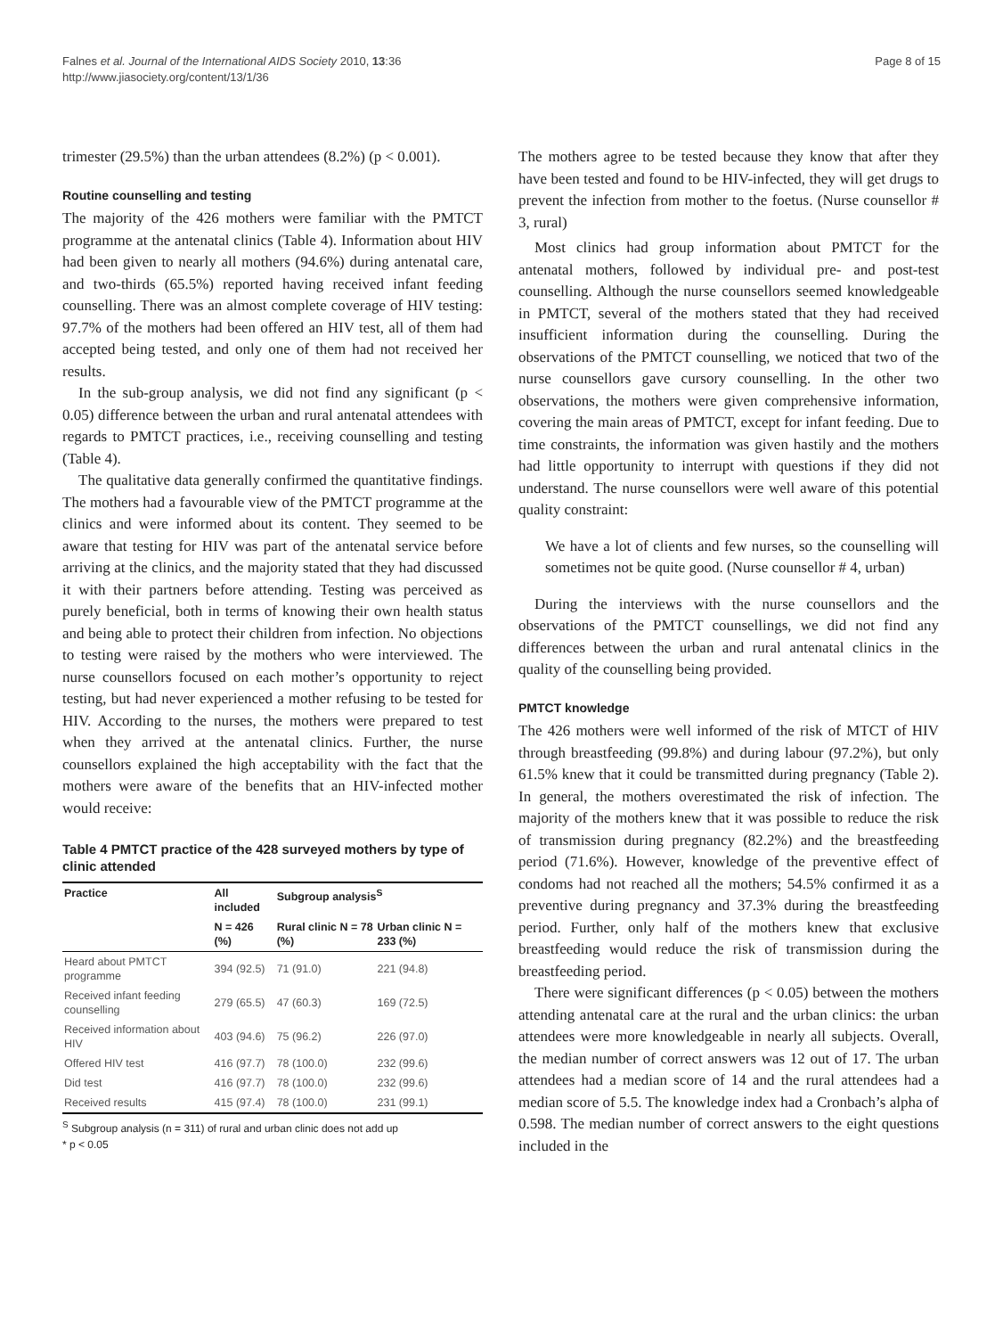Falnes et al. Journal of the International AIDS Society 2010, 13:36
http://www.jiasociety.org/content/13/1/36
Page 8 of 15
trimester (29.5%) than the urban attendees (8.2%) (p < 0.001).
Routine counselling and testing
The majority of the 426 mothers were familiar with the PMTCT programme at the antenatal clinics (Table 4). Information about HIV had been given to nearly all mothers (94.6%) during antenatal care, and two-thirds (65.5%) reported having received infant feeding counselling. There was an almost complete coverage of HIV testing: 97.7% of the mothers had been offered an HIV test, all of them had accepted being tested, and only one of them had not received her results.
In the sub-group analysis, we did not find any significant (p < 0.05) difference between the urban and rural antenatal attendees with regards to PMTCT practices, i.e., receiving counselling and testing (Table 4).
The qualitative data generally confirmed the quantitative findings. The mothers had a favourable view of the PMTCT programme at the clinics and were informed about its content. They seemed to be aware that testing for HIV was part of the antenatal service before arriving at the clinics, and the majority stated that they had discussed it with their partners before attending. Testing was perceived as purely beneficial, both in terms of knowing their own health status and being able to protect their children from infection. No objections to testing were raised by the mothers who were interviewed. The nurse counsellors focused on each mother’s opportunity to reject testing, but had never experienced a mother refusing to be tested for HIV. According to the nurses, the mothers were prepared to test when they arrived at the antenatal clinics. Further, the nurse counsellors explained the high acceptability with the fact that the mothers were aware of the benefits that an HIV-infected mother would receive:
Table 4 PMTCT practice of the 428 surveyed mothers by type of clinic attended
| Practice | All included | Subgroup analysis<sup>S</sup> | |
| --- | --- | --- | --- |
| | N = 426 (%) | Rural clinic N = 78 (%) | Urban clinic N = 233 (%) |
| Heard about PMTCT programme | 394 (92.5) | 71 (91.0) | 221 (94.8) |
| Received infant feeding counselling | 279 (65.5) | 47 (60.3) | 169 (72.5) |
| Received information about HIV | 403 (94.6) | 75 (96.2) | 226 (97.0) |
| Offered HIV test | 416 (97.7) | 78 (100.0) | 232 (99.6) |
| Did test | 416 (97.7) | 78 (100.0) | 232 (99.6) |
| Received results | 415 (97.4) | 78 (100.0) | 231 (99.1) |
<sup>S</sup> Subgroup analysis (n = 311) of rural and urban clinic does not add up
* p < 0.05
The mothers agree to be tested because they know that after they have been tested and found to be HIV-infected, they will get drugs to prevent the infection from mother to the foetus. (Nurse counsellor # 3, rural)
Most clinics had group information about PMTCT for the antenatal mothers, followed by individual pre- and post-test counselling. Although the nurse counsellors seemed knowledgeable in PMTCT, several of the mothers stated that they had received insufficient information during the counselling. During the observations of the PMTCT counselling, we noticed that two of the nurse counsellors gave cursory counselling. In the other two observations, the mothers were given comprehensive information, covering the main areas of PMTCT, except for infant feeding. Due to time constraints, the information was given hastily and the mothers had little opportunity to interrupt with questions if they did not understand. The nurse counsellors were well aware of this potential quality constraint:
We have a lot of clients and few nurses, so the counselling will sometimes not be quite good. (Nurse counsellor # 4, urban)
During the interviews with the nurse counsellors and the observations of the PMTCT counsellings, we did not find any differences between the urban and rural antenatal clinics in the quality of the counselling being provided.
PMTCT knowledge
The 426 mothers were well informed of the risk of MTCT of HIV through breastfeeding (99.8%) and during labour (97.2%), but only 61.5% knew that it could be transmitted during pregnancy (Table 2). In general, the mothers overestimated the risk of infection. The majority of the mothers knew that it was possible to reduce the risk of transmission during pregnancy (82.2%) and the breastfeeding period (71.6%). However, knowledge of the preventive effect of condoms had not reached all the mothers; 54.5% confirmed it as a preventive during pregnancy and 37.3% during the breastfeeding period. Further, only half of the mothers knew that exclusive breastfeeding would reduce the risk of transmission during the breastfeeding period.
There were significant differences (p < 0.05) between the mothers attending antenatal care at the rural and the urban clinics: the urban attendees were more knowledgeable in nearly all subjects. Overall, the median number of correct answers was 12 out of 17. The urban attendees had a median score of 14 and the rural attendees had a median score of 5.5. The knowledge index had a Cronbach’s alpha of 0.598. The median number of correct answers to the eight questions included in the